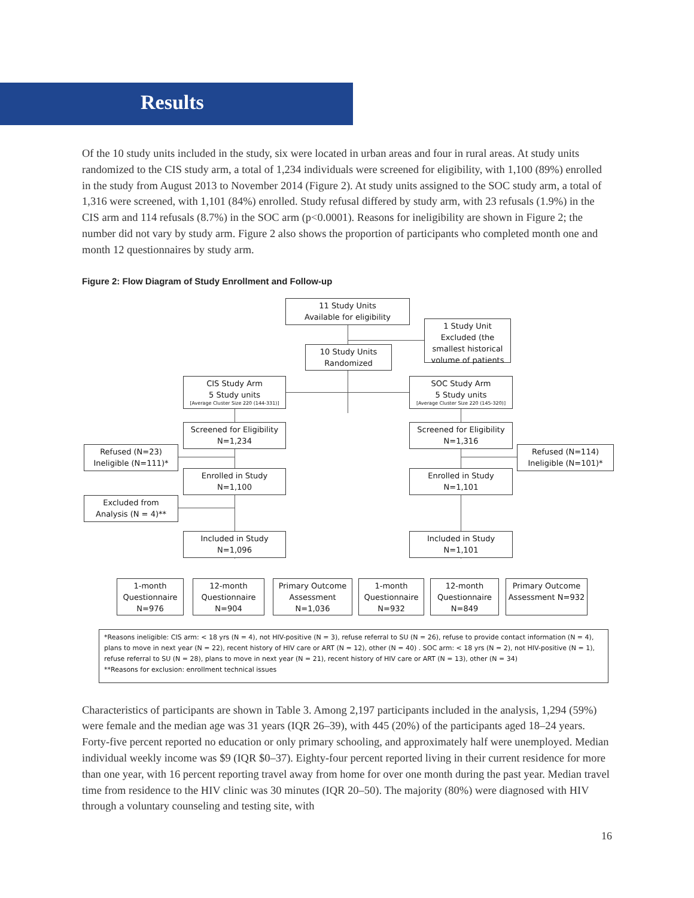Results
Of the 10 study units included in the study, six were located in urban areas and four in rural areas. At study units randomized to the CIS study arm, a total of 1,234 individuals were screened for eligibility, with 1,100 (89%) enrolled in the study from August 2013 to November 2014 (Figure 2). At study units assigned to the SOC study arm, a total of 1,316 were screened, with 1,101 (84%) enrolled. Study refusal differed by study arm, with 23 refusals (1.9%) in the CIS arm and 114 refusals (8.7%) in the SOC arm (p<0.0001). Reasons for ineligibility are shown in Figure 2; the number did not vary by study arm. Figure 2 also shows the proportion of participants who completed month one and month 12 questionnaires by study arm.
Figure 2: Flow Diagram of Study Enrollment and Follow-up
11 Study Units
Available for eligibility
1 Study Unit Excluded (the smallest historical volume of patients
10 Study Units
Randomized
CIS Study Arm
5 Study units
[Average Cluster Size 220 (144-331)]
SOC Study Arm
5 Study units
[Average Cluster Size 220 (145-320)]
Screened for Eligibility
N=1,234
Screened for Eligibility
N=1,316
Refused (N=23)
Ineligible (N=111)*
Refused (N=114)
Ineligible (N=101)*
Enrolled in Study
N=1,100
Enrolled in Study
N=1,101
Excluded from
Analysis (N = 4)**
Included in Study
N=1,096
Included in Study
N=1,101
1-month Questionnaire N=976
12-month Questionnaire N=904
Primary Outcome Assessment N=1,036
1-month Questionnaire N=932
12-month Questionnaire N=849
Primary Outcome Assessment N=932
*Reasons ineligible: CIS arm: < 18 yrs (N = 4), not HIV-positive (N = 3), refuse referral to SU (N = 26), refuse to provide contact information (N = 4), plans to move in next year (N = 22), recent history of HIV care or ART (N = 12), other (N = 40) . SOC arm: < 18 yrs (N = 2), not HIV-positive (N = 1), refuse referral to SU (N = 28), plans to move in next year (N = 21), recent history of HIV care or ART (N = 13), other (N = 34)
**Reasons for exclusion: enrollment technical issues
Characteristics of participants are shown in Table 3. Among 2,197 participants included in the analysis, 1,294 (59%) were female and the median age was 31 years (IQR 26–39), with 445 (20%) of the participants aged 18–24 years. Forty-five percent reported no education or only primary schooling, and approximately half were unemployed. Median individual weekly income was $9 (IQR $0–37). Eighty-four percent reported living in their current residence for more than one year, with 16 percent reporting travel away from home for over one month during the past year. Median travel time from residence to the HIV clinic was 30 minutes (IQR 20–50). The majority (80%) were diagnosed with HIV through a voluntary counseling and testing site, with
16